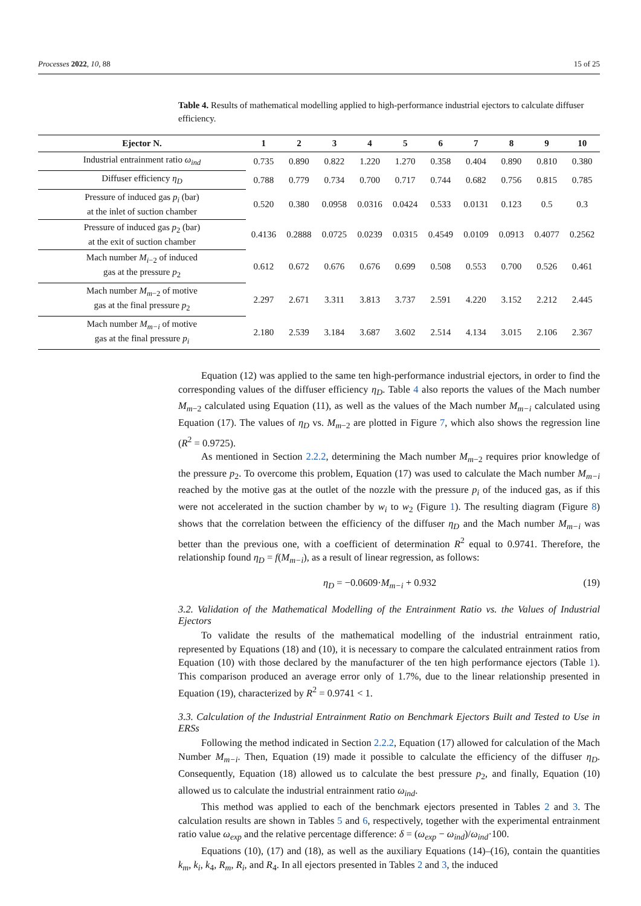Processes 2022, 10, 88 15 of 25
Table 4. Results of mathematical modelling applied to high-performance industrial ejectors to calculate diffuser efficiency.
| Ejector N. | 1 | 2 | 3 | 4 | 5 | 6 | 7 | 8 | 9 | 10 |
| --- | --- | --- | --- | --- | --- | --- | --- | --- | --- | --- |
| Industrial entrainment ratio ω<sub>ind</sub> | 0.735 | 0.890 | 0.822 | 1.220 | 1.270 | 0.358 | 0.404 | 0.890 | 0.810 | 0.380 |
| Diffuser efficiency η<sub>D</sub> | 0.788 | 0.779 | 0.734 | 0.700 | 0.717 | 0.744 | 0.682 | 0.756 | 0.815 | 0.785 |
| Pressure of induced gas p<sub>i</sub> (bar) at the inlet of suction chamber | 0.520 | 0.380 | 0.0958 | 0.0316 | 0.0424 | 0.533 | 0.0131 | 0.123 | 0.5 | 0.3 |
| Pressure of induced gas p<sub>2</sub> (bar) at the exit of suction chamber | 0.4136 | 0.2888 | 0.0725 | 0.0239 | 0.0315 | 0.4549 | 0.0109 | 0.0913 | 0.4077 | 0.2562 |
| Mach number M<sub>i</sub><sub>−2</sub> of induced gas at the pressure p<sub>2</sub> | 0.612 | 0.672 | 0.676 | 0.676 | 0.699 | 0.508 | 0.553 | 0.700 | 0.526 | 0.461 |
| Mach number M<sub>m</sub><sub>−2</sub> of motive gas at the final pressure p<sub>2</sub> | 2.297 | 2.671 | 3.311 | 3.813 | 3.737 | 2.591 | 4.220 | 3.152 | 2.212 | 2.445 |
| Mach number M<sub>m−i</sub> of motive gas at the final pressure p<sub>i</sub> | 2.180 | 2.539 | 3.184 | 3.687 | 3.602 | 2.514 | 4.134 | 3.015 | 2.106 | 2.367 |
Equation (12) was applied to the same ten high-performance industrial ejectors, in order to find the corresponding values of the diffuser efficiency η<sub>D</sub>. Table 4 also reports the values of the Mach number M<sub>m</sub><sub>−2</sub> calculated using Equation (11), as well as the values of the Mach number M<sub>m−i</sub> calculated using Equation (17). The values of η<sub>D</sub> vs. M<sub>m</sub><sub>−2</sub> are plotted in Figure 7, which also shows the regression line (R<sup>2</sup> = 0.9725).
As mentioned in Section 2.2.2, determining the Mach number M<sub>m</sub><sub>−2</sub> requires prior knowledge of the pressure p<sub>2</sub>. To overcome this problem, Equation (17) was used to calculate the Mach number M<sub>m−i</sub> reached by the motive gas at the outlet of the nozzle with the pressure p<sub>i</sub> of the induced gas, as if this were not accelerated in the suction chamber by w<sub>i</sub> to w<sub>2</sub> (Figure 1). The resulting diagram (Figure 8) shows that the correlation between the efficiency of the diffuser η<sub>D</sub> and the Mach number M<sub>m−i</sub> was better than the previous one, with a coefficient of determination R<sup>2</sup> equal to 0.9741. Therefore, the relationship found η<sub>D</sub> = f(M<sub>m−i</sub>), as a result of linear regression, as follows:
η<sub>D</sub> = −0.0609·M<sub>m−i</sub> + 0.932 (19)
3.2. Validation of the Mathematical Modelling of the Entrainment Ratio vs. the Values of Industrial Ejectors
To validate the results of the mathematical modelling of the industrial entrainment ratio, represented by Equations (18) and (10), it is necessary to compare the calculated entrainment ratios from Equation (10) with those declared by the manufacturer of the ten high performance ejectors (Table 1). This comparison produced an average error only of 1.7%, due to the linear relationship presented in Equation (19), characterized by R<sup>2</sup> = 0.9741 < 1.
3.3. Calculation of the Industrial Entrainment Ratio on Benchmark Ejectors Built and Tested to Use in ERSs
Following the method indicated in Section 2.2.2, Equation (17) allowed for calculation of the Mach Number M<sub>m−i</sub>. Then, Equation (19) made it possible to calculate the efficiency of the diffuser η<sub>D</sub>. Consequently, Equation (18) allowed us to calculate the best pressure p<sub>2</sub>, and finally, Equation (10) allowed us to calculate the industrial entrainment ratio ω<sub>ind</sub>.
This method was applied to each of the benchmark ejectors presented in Tables 2 and 3. The calculation results are shown in Tables 5 and 6, respectively, together with the experimental entrainment ratio value ω<sub>exp</sub> and the relative percentage difference: δ = (ω<sub>exp</sub> − ω<sub>ind</sub>)/ω<sub>ind</sub>·100.
Equations (10), (17) and (18), as well as the auxiliary Equations (14)–(16), contain the quantities k<sub>m</sub>, k<sub>i</sub>, k<sub>4</sub>, R<sub>m</sub>, R<sub>i</sub>, and R<sub>4</sub>. In all ejectors presented in Tables 2 and 3, the induced